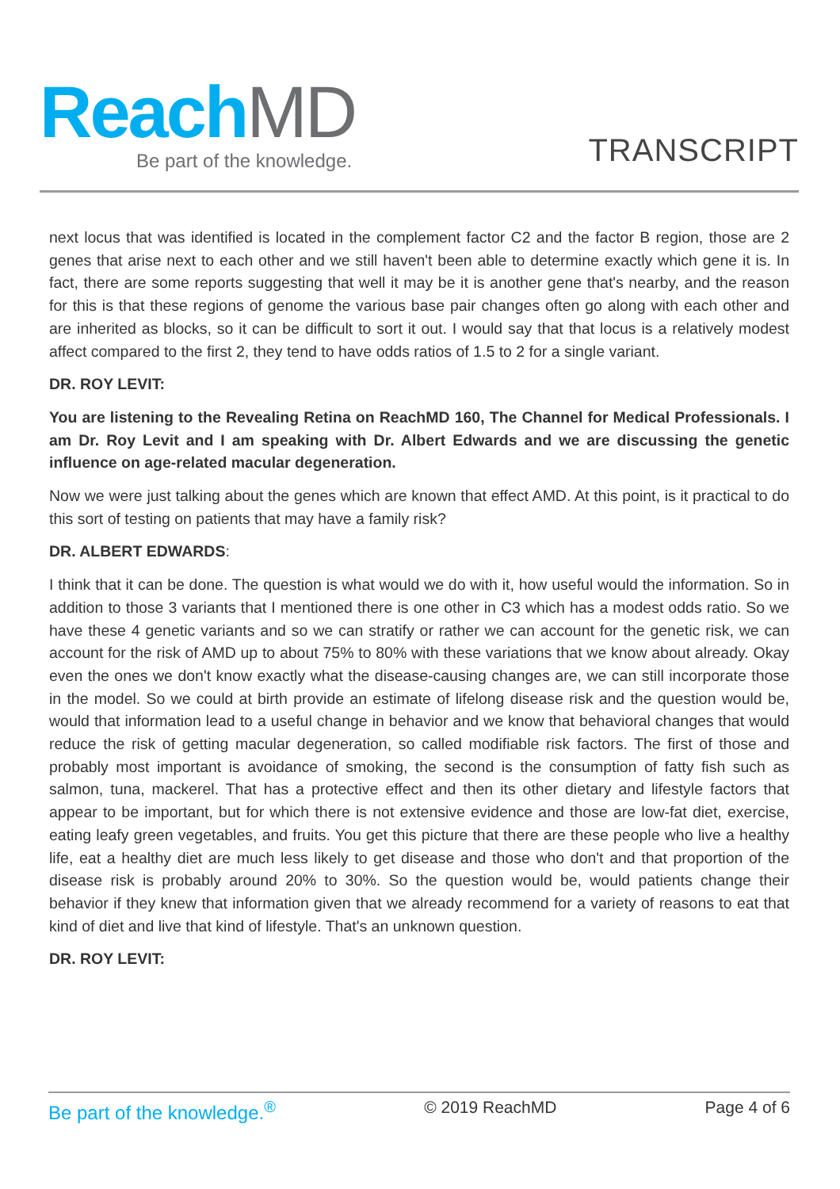Reach MD
Be part of the knowledge.
TRANSCRIPT
next locus that was identified is located in the complement factor C2 and the factor B region, those are 2 genes that arise next to each other and we still haven't been able to determine exactly which gene it is. In fact, there are some reports suggesting that well it may be it is another gene that's nearby, and the reason for this is that these regions of genome the various base pair changes often go along with each other and are inherited as blocks, so it can be difficult to sort it out. I would say that that locus is a relatively modest affect compared to the first 2, they tend to have odds ratios of 1.5 to 2 for a single variant.
DR. ROY LEVIT:
You are listening to the Revealing Retina on ReachMD 160, The Channel for Medical Professionals. I am Dr. Roy Levit and I am speaking with Dr. Albert Edwards and we are discussing the genetic influence on age-related macular degeneration.
Now we were just talking about the genes which are known that effect AMD. At this point, is it practical to do this sort of testing on patients that may have a family risk?
DR. ALBERT EDWARDS:
I think that it can be done. The question is what would we do with it, how useful would the information. So in addition to those 3 variants that I mentioned there is one other in C3 which has a modest odds ratio. So we have these 4 genetic variants and so we can stratify or rather we can account for the genetic risk, we can account for the risk of AMD up to about 75% to 80% with these variations that we know about already. Okay even the ones we don't know exactly what the disease-causing changes are, we can still incorporate those in the model. So we could at birth provide an estimate of lifelong disease risk and the question would be, would that information lead to a useful change in behavior and we know that behavioral changes that would reduce the risk of getting macular degeneration, so called modifiable risk factors. The first of those and probably most important is avoidance of smoking, the second is the consumption of fatty fish such as salmon, tuna, mackerel. That has a protective effect and then its other dietary and lifestyle factors that appear to be important, but for which there is not extensive evidence and those are low-fat diet, exercise, eating leafy green vegetables, and fruits. You get this picture that there are these people who live a healthy life, eat a healthy diet are much less likely to get disease and those who don't and that proportion of the disease risk is probably around 20% to 30%. So the question would be, would patients change their behavior if they knew that information given that we already recommend for a variety of reasons to eat that kind of diet and live that kind of lifestyle. That's an unknown question.
DR. ROY LEVIT:
Be part of the knowledge.<sup>®</sup> © 2019 ReachMD Page 4 of 6